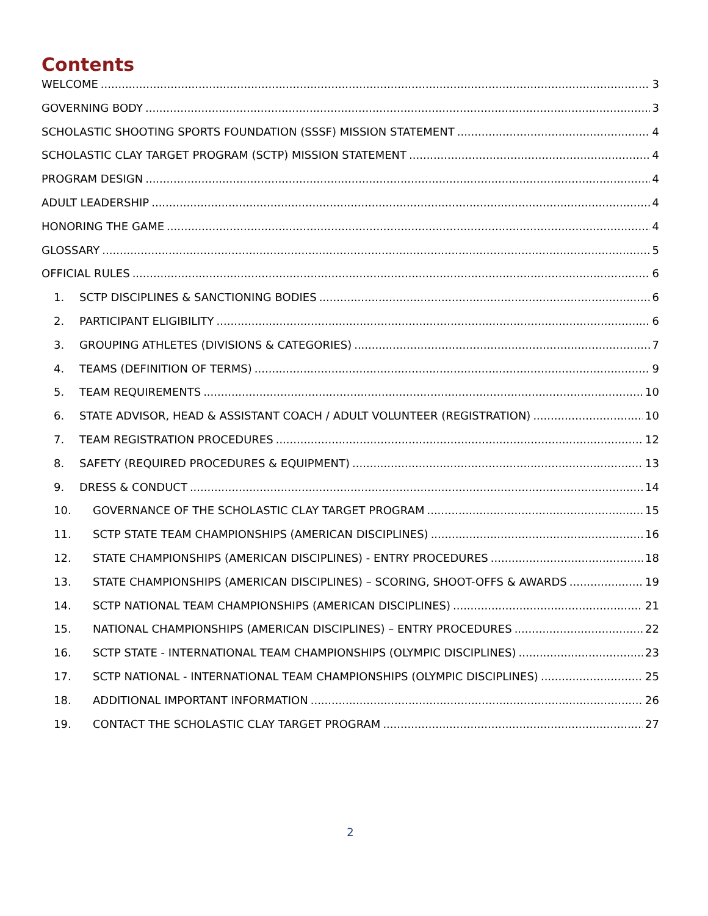Contents
WELCOME 3
GOVERNING BODY 3
SCHOLASTIC SHOOTING SPORTS FOUNDATION (SSSF) MISSION STATEMENT 4
SCHOLASTIC CLAY TARGET PROGRAM (SCTP) MISSION STATEMENT 4
PROGRAM DESIGN 4
ADULT LEADERSHIP 4
HONORING THE GAME 4
GLOSSARY 5
OFFICIAL RULES 6
1. SCTP DISCIPLINES & SANCTIONING BODIES 6
2. PARTICIPANT ELIGIBILITY 6
3. GROUPING ATHLETES (DIVISIONS & CATEGORIES) 7
4. TEAMS (DEFINITION OF TERMS) 9
5. TEAM REQUIREMENTS 10
6. STATE ADVISOR, HEAD & ASSISTANT COACH / ADULT VOLUNTEER (REGISTRATION) 10
7. TEAM REGISTRATION PROCEDURES 12
8. SAFETY (REQUIRED PROCEDURES & EQUIPMENT) 13
9. DRESS & CONDUCT 14
10. GOVERNANCE OF THE SCHOLASTIC CLAY TARGET PROGRAM 15
11. SCTP STATE TEAM CHAMPIONSHIPS (AMERICAN DISCIPLINES) 16
12. STATE CHAMPIONSHIPS (AMERICAN DISCIPLINES) - ENTRY PROCEDURES 18
13. STATE CHAMPIONSHIPS (AMERICAN DISCIPLINES) – SCORING, SHOOT-OFFS & AWARDS 19
14. SCTP NATIONAL TEAM CHAMPIONSHIPS (AMERICAN DISCIPLINES) 21
15. NATIONAL CHAMPIONSHIPS (AMERICAN DISCIPLINES) – ENTRY PROCEDURES 22
16. SCTP STATE - INTERNATIONAL TEAM CHAMPIONSHIPS (OLYMPIC DISCIPLINES) 23
17. SCTP NATIONAL - INTERNATIONAL TEAM CHAMPIONSHIPS (OLYMPIC DISCIPLINES) 25
18. ADDITIONAL IMPORTANT INFORMATION 26
19. CONTACT THE SCHOLASTIC CLAY TARGET PROGRAM 27
2